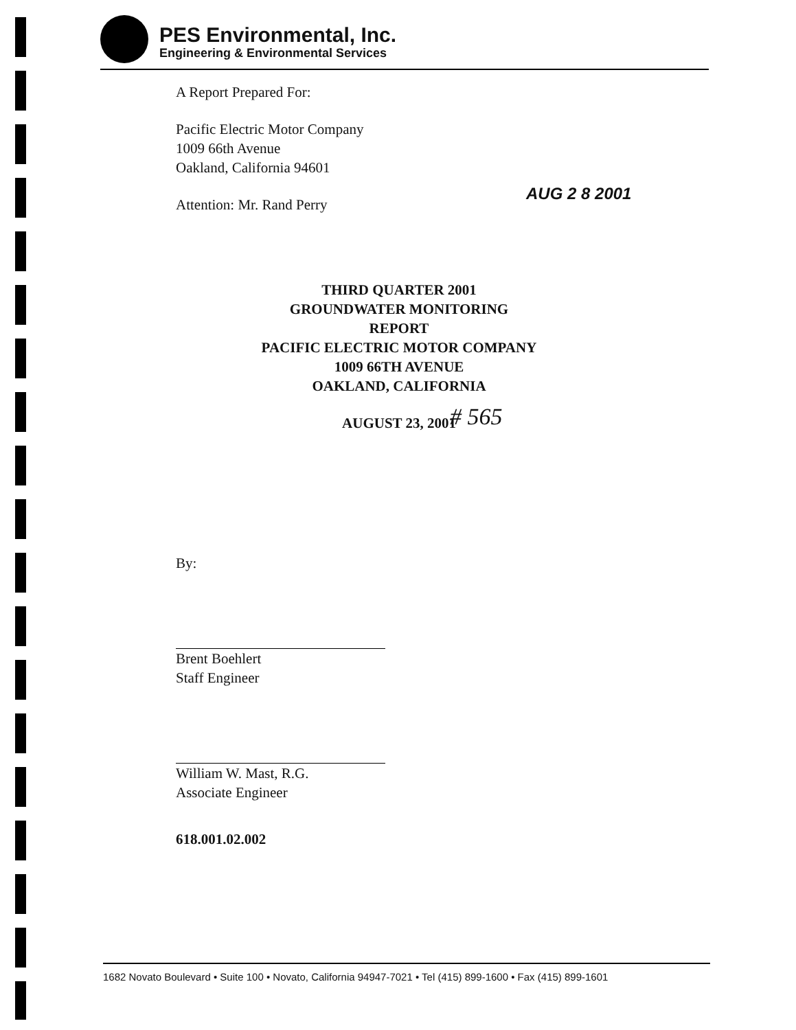PES Environmental, Inc.
Engineering & Environmental Services
A Report Prepared For:
Pacific Electric Motor Company
1009 66th Avenue
Oakland, California 94601
Attention: Mr. Rand Perry
THIRD QUARTER 2001
GROUNDWATER MONITORING REPORT
PACIFIC ELECTRIC MOTOR COMPANY
1009 66TH AVENUE
OAKLAND, CALIFORNIA
AUGUST 23, 2001
By:
Brent Boehlert
Staff Engineer
William W. Mast, R.G.
Associate Engineer
618.001.02.002
AUG 2 8 2001
# 565
1682 Novato Boulevard • Suite 100 • Novato, California 94947-7021 • Tel (415) 899-1600 • Fax (415) 899-1601